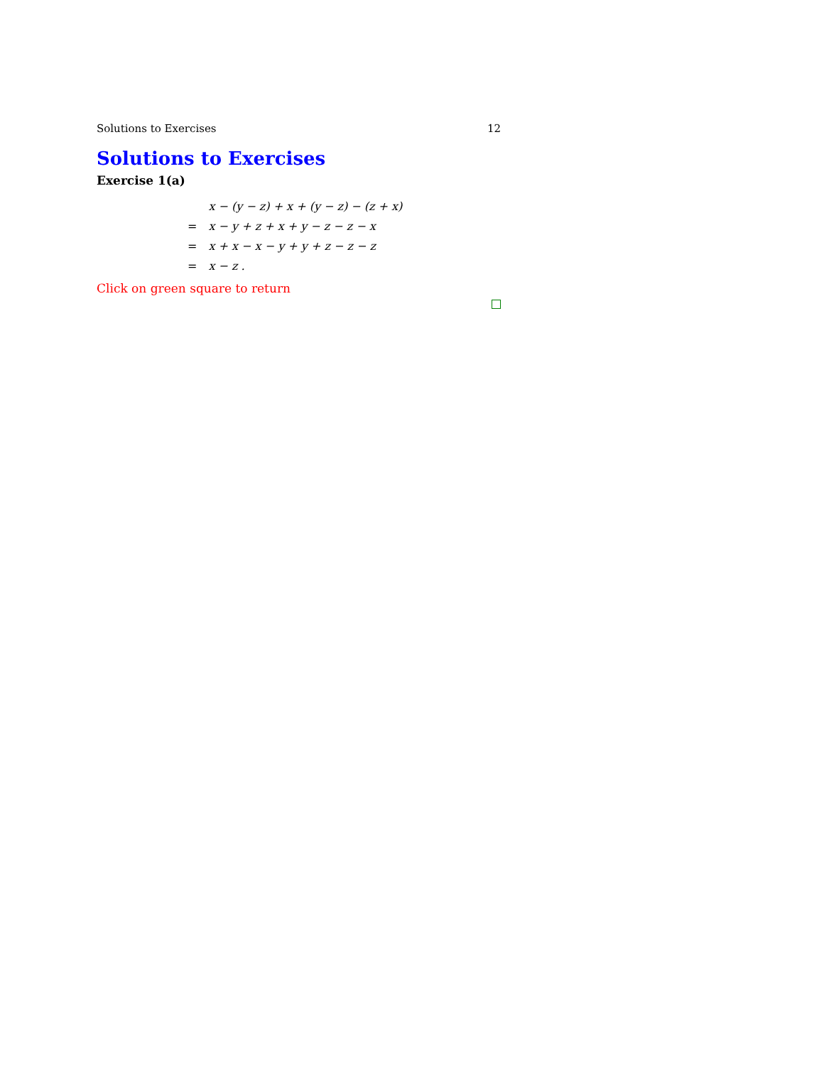Solutions to Exercises 12
Solutions to Exercises
Exercise 1(a)
| | x − (y − z) + x + (y − z) − (z + x) |
| = | x − y + z + x + y − z − z − x |
| = | x + x − x − y + y + z − z − z |
| = | x − z . |
Click on green square to return